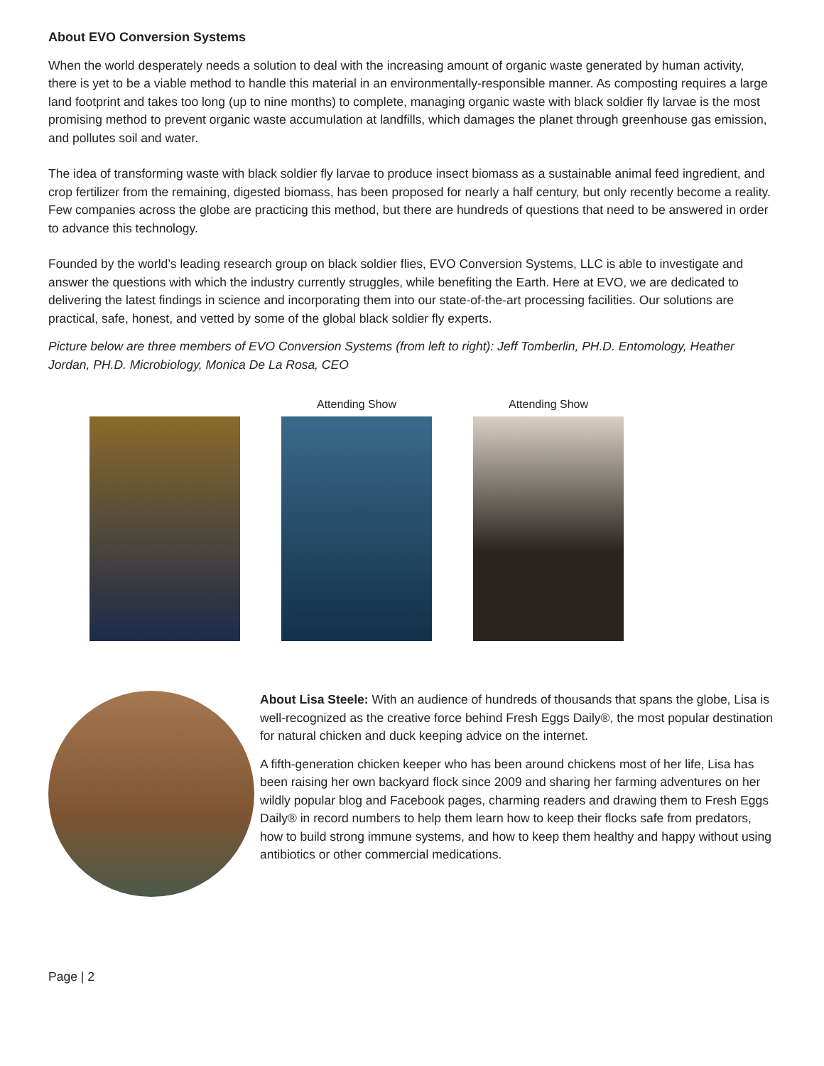About EVO Conversion Systems
When the world desperately needs a solution to deal with the increasing amount of organic waste generated by human activity, there is yet to be a viable method to handle this material in an environmentally-responsible manner. As composting requires a large land footprint and takes too long (up to nine months) to complete, managing organic waste with black soldier fly larvae is the most promising method to prevent organic waste accumulation at landfills, which damages the planet through greenhouse gas emission, and pollutes soil and water.
The idea of transforming waste with black soldier fly larvae to produce insect biomass as a sustainable animal feed ingredient, and crop fertilizer from the remaining, digested biomass, has been proposed for nearly a half century, but only recently become a reality. Few companies across the globe are practicing this method, but there are hundreds of questions that need to be answered in order to advance this technology.
Founded by the world’s leading research group on black soldier flies, EVO Conversion Systems, LLC is able to investigate and answer the questions with which the industry currently struggles, while benefiting the Earth. Here at EVO, we are dedicated to delivering the latest findings in science and incorporating them into our state-of-the-art processing facilities. Our solutions are practical, safe, honest, and vetted by some of the global black soldier fly experts.
Picture below are three members of EVO Conversion Systems (from left to right): Jeff Tomberlin, PH.D. Entomology, Heather Jordan, PH.D. Microbiology, Monica De La Rosa, CEO
Attending Show Attending Show
About Lisa Steele: With an audience of hundreds of thousands that spans the globe, Lisa is well-recognized as the creative force behind Fresh Eggs Daily®, the most popular destination for natural chicken and duck keeping advice on the internet.
A fifth-generation chicken keeper who has been around chickens most of her life, Lisa has been raising her own backyard flock since 2009 and sharing her farming adventures on her wildly popular blog and Facebook pages, charming readers and drawing them to Fresh Eggs Daily® in record numbers to help them learn how to keep their flocks safe from predators, how to build strong immune systems, and how to keep them healthy and happy without using antibiotics or other commercial medications.
Page | 2